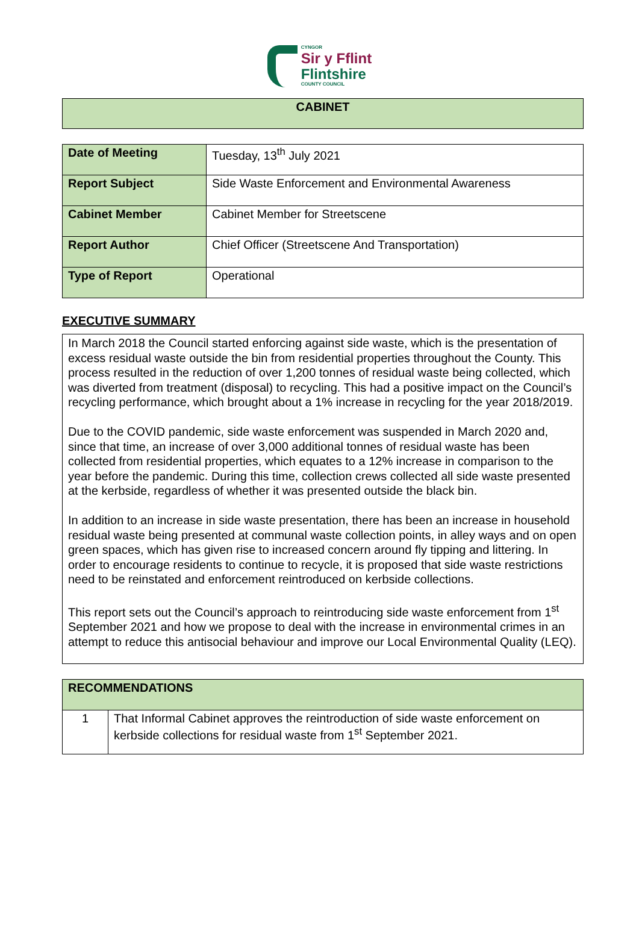CYNGOR
Sir y Fflint
Flintshire
COUNTY COUNCIL
CABINET
| Date of Meeting | Tuesday, 13<sup>th</sup> July 2021 |
| Report Subject | Side Waste Enforcement and Environmental Awareness |
| Cabinet Member | Cabinet Member for Streetscene |
| Report Author | Chief Officer (Streetscene And Transportation) |
| Type of Report | Operational |
EXECUTIVE SUMMARY
In March 2018 the Council started enforcing against side waste, which is the presentation of excess residual waste outside the bin from residential properties throughout the County. This process resulted in the reduction of over 1,200 tonnes of residual waste being collected, which was diverted from treatment (disposal) to recycling. This had a positive impact on the Council’s recycling performance, which brought about a 1% increase in recycling for the year 2018/2019.
Due to the COVID pandemic, side waste enforcement was suspended in March 2020 and, since that time, an increase of over 3,000 additional tonnes of residual waste has been collected from residential properties, which equates to a 12% increase in comparison to the year before the pandemic. During this time, collection crews collected all side waste presented at the kerbside, regardless of whether it was presented outside the black bin.
In addition to an increase in side waste presentation, there has been an increase in household residual waste being presented at communal waste collection points, in alley ways and on open green spaces, which has given rise to increased concern around fly tipping and littering. In order to encourage residents to continue to recycle, it is proposed that side waste restrictions need to be reinstated and enforcement reintroduced on kerbside collections.
This report sets out the Council’s approach to reintroducing side waste enforcement from 1<sup>st</sup> September 2021 and how we propose to deal with the increase in environmental crimes in an attempt to reduce this antisocial behaviour and improve our Local Environmental Quality (LEQ).
| RECOMMENDATIONS | |
| --- | --- |
| 1 | That Informal Cabinet approves the reintroduction of side waste enforcement on kerbside collections for residual waste from 1<sup>st</sup> September 2021. |